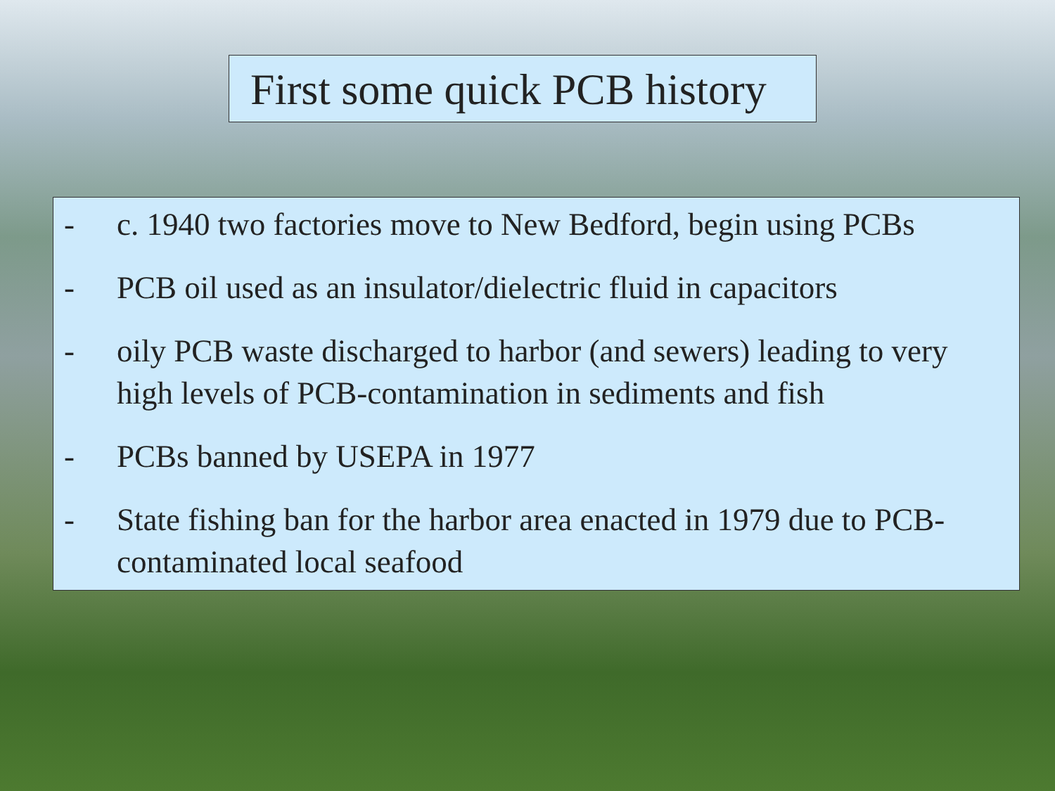First some quick PCB history
- c. 1940 two factories move to New Bedford, begin using PCBs
- PCB oil used as an insulator/dielectric fluid in capacitors
- oily PCB waste discharged to harbor (and sewers) leading to very high levels of PCB-contamination in sediments and fish
- PCBs banned by USEPA in 1977
- State fishing ban for the harbor area enacted in 1979 due to PCB-contaminated local seafood